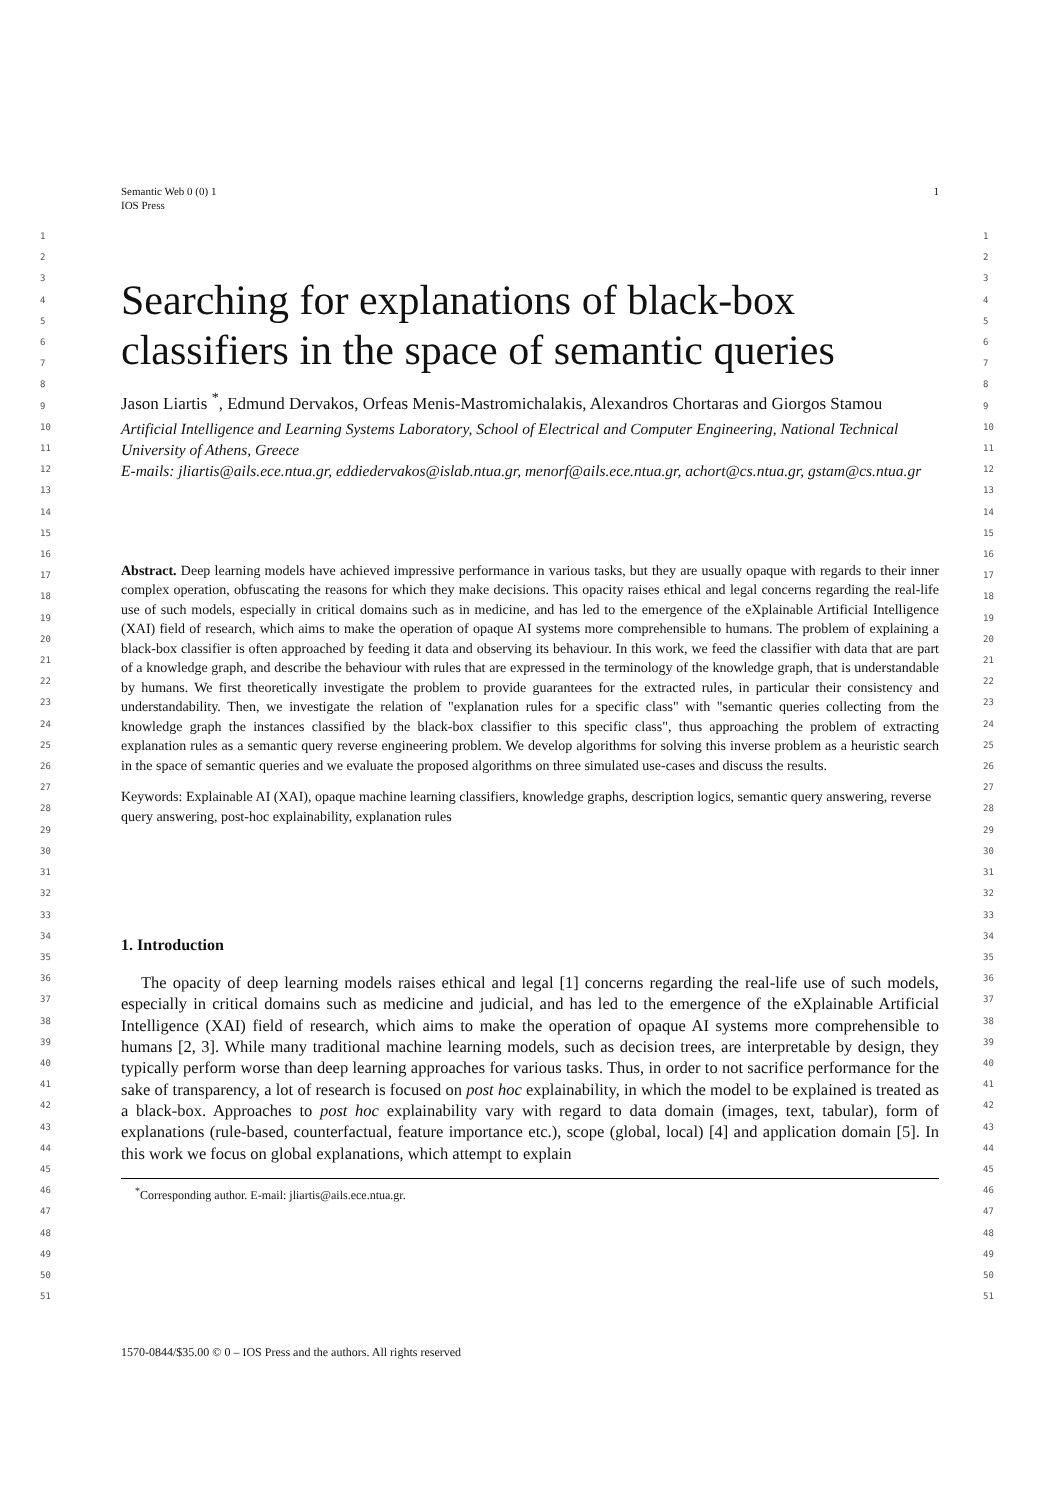Semantic Web 0 (0) 1
IOS Press
1
1
2
3
4
5
6
7
8
9
10
11
12
13
14
15
16
17
18
19
20
21
22
23
24
25
26
27
28
29
30
31
32
33
34
35
36
37
38
39
40
41
42
43
44
45
46
47
48
49
50
51
1
2
3
4
5
6
7
8
9
10
11
12
13
14
15
16
17
18
19
20
21
22
23
24
25
26
27
28
29
30
31
32
33
34
35
36
37
38
39
40
41
42
43
44
45
46
47
48
49
50
51
Searching for explanations of black-box classifiers in the space of semantic queries
Jason Liartis <sup>*</sup>, Edmund Dervakos, Orfeas Menis-Mastromichalakis, Alexandros Chortaras and Giorgos Stamou
Artificial Intelligence and Learning Systems Laboratory, School of Electrical and Computer Engineering, National Technical University of Athens, Greece
E-mails: jliartis@ails.ece.ntua.gr, eddiedervakos@islab.ntua.gr, menorf@ails.ece.ntua.gr, achort@cs.ntua.gr, gstam@cs.ntua.gr
Abstract. Deep learning models have achieved impressive performance in various tasks, but they are usually opaque with regards to their inner complex operation, obfuscating the reasons for which they make decisions. This opacity raises ethical and legal concerns regarding the real-life use of such models, especially in critical domains such as in medicine, and has led to the emergence of the eXplainable Artificial Intelligence (XAI) field of research, which aims to make the operation of opaque AI systems more comprehensible to humans. The problem of explaining a black-box classifier is often approached by feeding it data and observing its behaviour. In this work, we feed the classifier with data that are part of a knowledge graph, and describe the behaviour with rules that are expressed in the terminology of the knowledge graph, that is understandable by humans. We first theoretically investigate the problem to provide guarantees for the extracted rules, in particular their consistency and understandability. Then, we investigate the relation of "explanation rules for a specific class" with "semantic queries collecting from the knowledge graph the instances classified by the black-box classifier to this specific class", thus approaching the problem of extracting explanation rules as a semantic query reverse engineering problem. We develop algorithms for solving this inverse problem as a heuristic search in the space of semantic queries and we evaluate the proposed algorithms on three simulated use-cases and discuss the results.
Keywords: Explainable AI (XAI), opaque machine learning classifiers, knowledge graphs, description logics, semantic query answering, reverse query answering, post-hoc explainability, explanation rules
1. Introduction
The opacity of deep learning models raises ethical and legal [1] concerns regarding the real-life use of such models, especially in critical domains such as medicine and judicial, and has led to the emergence of the eXplainable Artificial Intelligence (XAI) field of research, which aims to make the operation of opaque AI systems more comprehensible to humans [2, 3]. While many traditional machine learning models, such as decision trees, are interpretable by design, they typically perform worse than deep learning approaches for various tasks. Thus, in order to not sacrifice performance for the sake of transparency, a lot of research is focused on post hoc explainability, in which the model to be explained is treated as a black-box. Approaches to post hoc explainability vary with regard to data domain (images, text, tabular), form of explanations (rule-based, counterfactual, feature importance etc.), scope (global, local) [4] and application domain [5]. In this work we focus on global explanations, which attempt to explain
<sup>*</sup> Corresponding author. E-mail: jliartis@ails.ece.ntua.gr.
1570-0844/$35.00 © 0 – IOS Press and the authors. All rights reserved